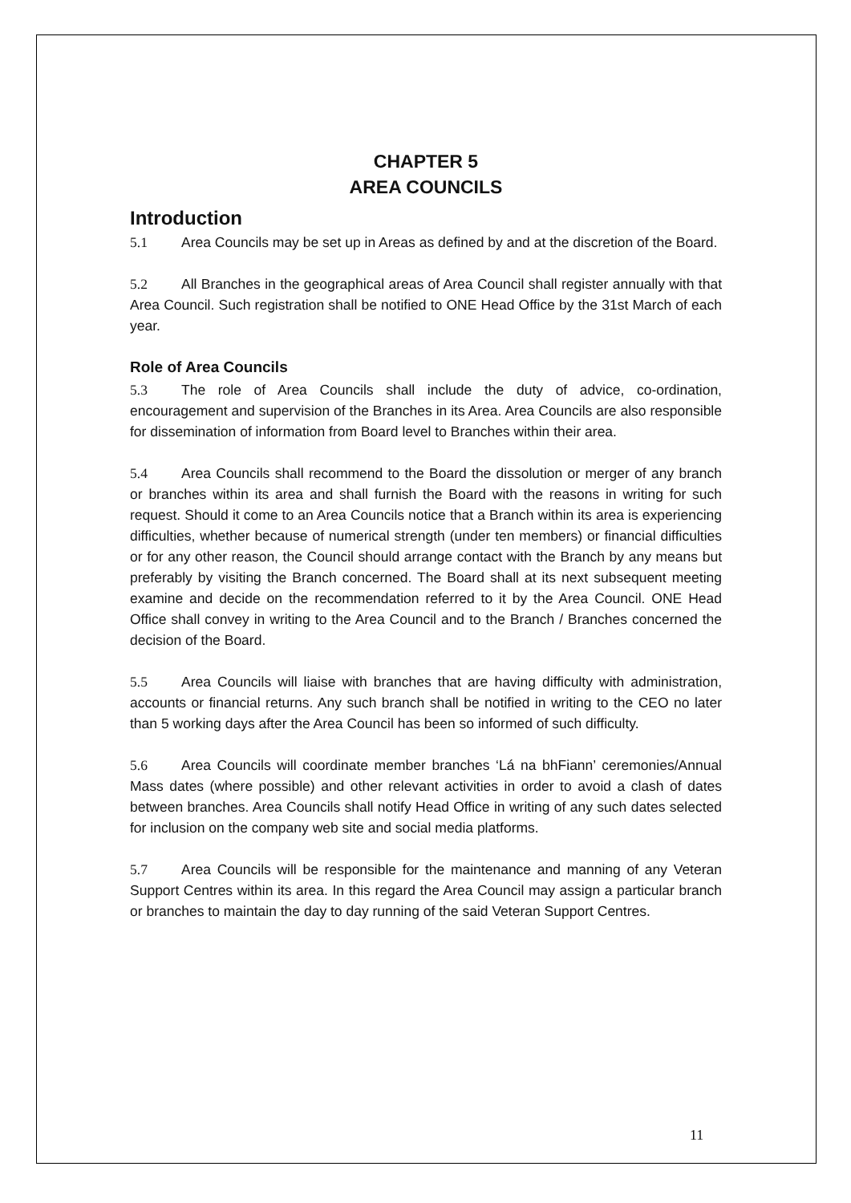CHAPTER 5
AREA COUNCILS
Introduction
5.1 Area Councils may be set up in Areas as defined by and at the discretion of the Board.
5.2 All Branches in the geographical areas of Area Council shall register annually with that Area Council. Such registration shall be notified to ONE Head Office by the 31st March of each year.
Role of Area Councils
5.3 The role of Area Councils shall include the duty of advice, co-ordination, encouragement and supervision of the Branches in its Area. Area Councils are also responsible for dissemination of information from Board level to Branches within their area.
5.4 Area Councils shall recommend to the Board the dissolution or merger of any branch or branches within its area and shall furnish the Board with the reasons in writing for such request. Should it come to an Area Councils notice that a Branch within its area is experiencing difficulties, whether because of numerical strength (under ten members) or financial difficulties or for any other reason, the Council should arrange contact with the Branch by any means but preferably by visiting the Branch concerned. The Board shall at its next subsequent meeting examine and decide on the recommendation referred to it by the Area Council. ONE Head Office shall convey in writing to the Area Council and to the Branch / Branches concerned the decision of the Board.
5.5 Area Councils will liaise with branches that are having difficulty with administration, accounts or financial returns. Any such branch shall be notified in writing to the CEO no later than 5 working days after the Area Council has been so informed of such difficulty.
5.6 Area Councils will coordinate member branches ‘Lá na bhFiann’ ceremonies/Annual Mass dates (where possible) and other relevant activities in order to avoid a clash of dates between branches. Area Councils shall notify Head Office in writing of any such dates selected for inclusion on the company web site and social media platforms.
5.7 Area Councils will be responsible for the maintenance and manning of any Veteran Support Centres within its area. In this regard the Area Council may assign a particular branch or branches to maintain the day to day running of the said Veteran Support Centres.
11